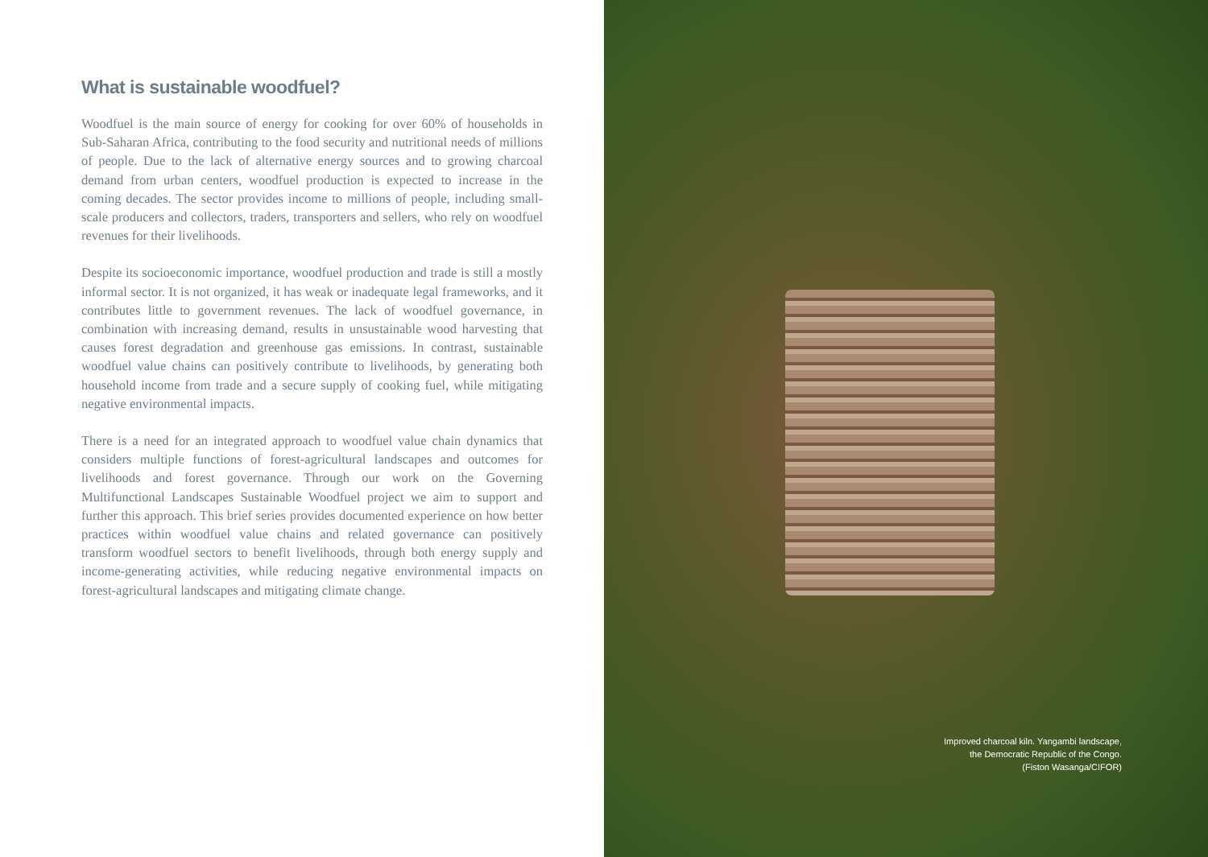What is sustainable woodfuel?
Woodfuel is the main source of energy for cooking for over 60% of households in Sub-Saharan Africa, contributing to the food security and nutritional needs of millions of people. Due to the lack of alternative energy sources and to growing charcoal demand from urban centers, woodfuel production is expected to increase in the coming decades. The sector provides income to millions of people, including small-scale producers and collectors, traders, transporters and sellers, who rely on woodfuel revenues for their livelihoods.
Despite its socioeconomic importance, woodfuel production and trade is still a mostly informal sector. It is not organized, it has weak or inadequate legal frameworks, and it contributes little to government revenues. The lack of woodfuel governance, in combination with increasing demand, results in unsustainable wood harvesting that causes forest degradation and greenhouse gas emissions. In contrast, sustainable woodfuel value chains can positively contribute to livelihoods, by generating both household income from trade and a secure supply of cooking fuel, while mitigating negative environmental impacts.
There is a need for an integrated approach to woodfuel value chain dynamics that considers multiple functions of forest-agricultural landscapes and outcomes for livelihoods and forest governance. Through our work on the Governing Multifunctional Landscapes Sustainable Woodfuel project we aim to support and further this approach. This brief series provides documented experience on how better practices within woodfuel value chains and related governance can positively transform woodfuel sectors to benefit livelihoods, through both energy supply and income-generating activities, while reducing negative environmental impacts on forest-agricultural landscapes and mitigating climate change.
Improved charcoal kiln. Yangambi landscape,
the Democratic Republic of the Congo.
(Fiston Wasanga/CIFOR)